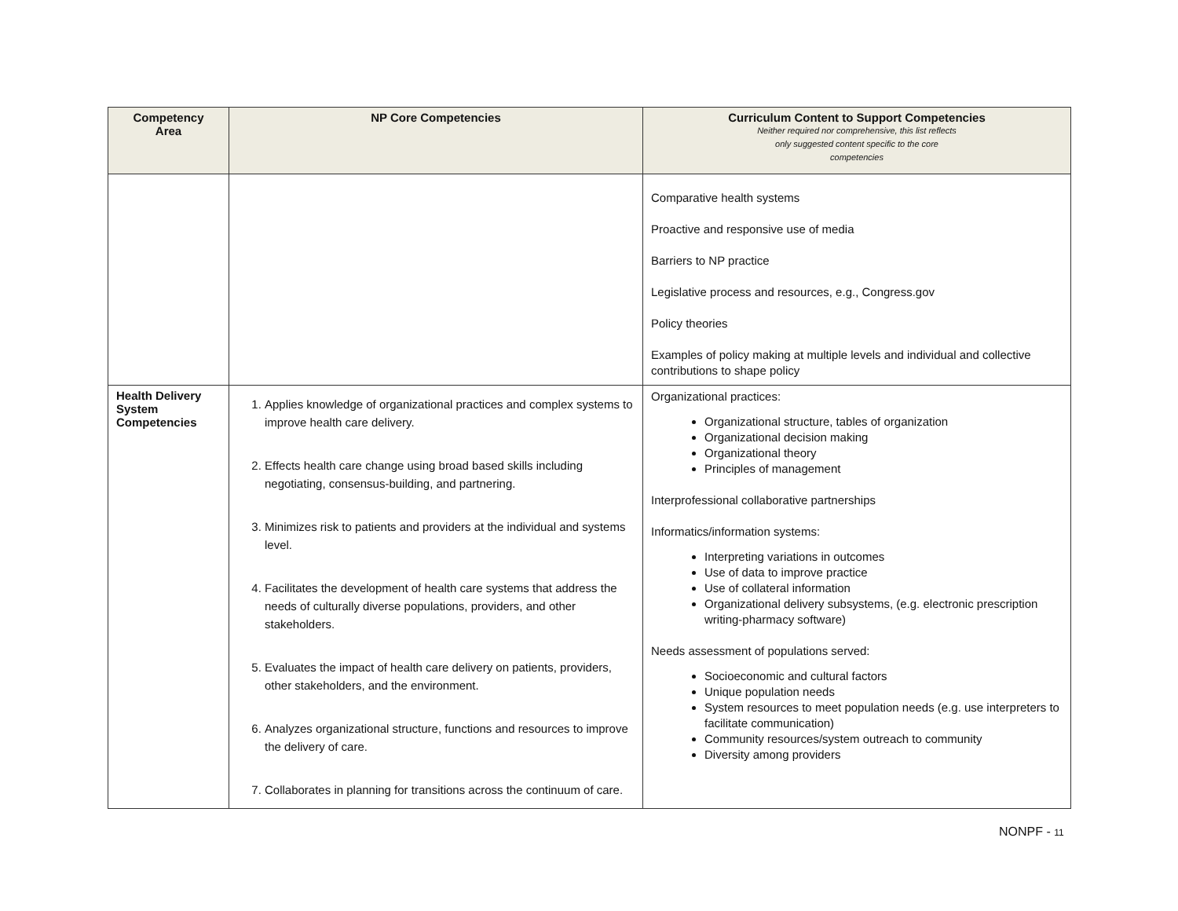| Competency Area | NP Core Competencies | Curriculum Content to Support Competencies Neither required nor comprehensive, this list reflects only suggested content specific to the core competencies |
| --- | --- | --- |
| | | Comparative health systems Proactive and responsive use of media Barriers to NP practice Legislative process and resources, e.g., Congress.gov Policy theories Examples of policy making at multiple levels and individual and collective contributions to shape policy |
| Health Delivery System Competencies | 1. Applies knowledge of organizational practices and complex systems to improve health care delivery. 2. Effects health care change using broad based skills including negotiating, consensus-building, and partnering. 3. Minimizes risk to patients and providers at the individual and systems level. 4. Facilitates the development of health care systems that address the needs of culturally diverse populations, providers, and other stakeholders. 5. Evaluates the impact of health care delivery on patients, providers, other stakeholders, and the environment. 6. Analyzes organizational structure, functions and resources to improve the delivery of care. 7. Collaborates in planning for transitions across the continuum of care. | Organizational practices: Organizational structure, tables of organization Organizational decision making Organizational theory Principles of management Interprofessional collaborative partnerships Informatics/information systems: Interpreting variations in outcomes Use of data to improve practice Use of collateral information Organizational delivery subsystems, (e.g. electronic prescription writing-pharmacy software) Needs assessment of populations served: Socioeconomic and cultural factors Unique population needs System resources to meet population needs (e.g. use interpreters to facilitate communication) Community resources/system outreach to community Diversity among providers |
NONPF - 11